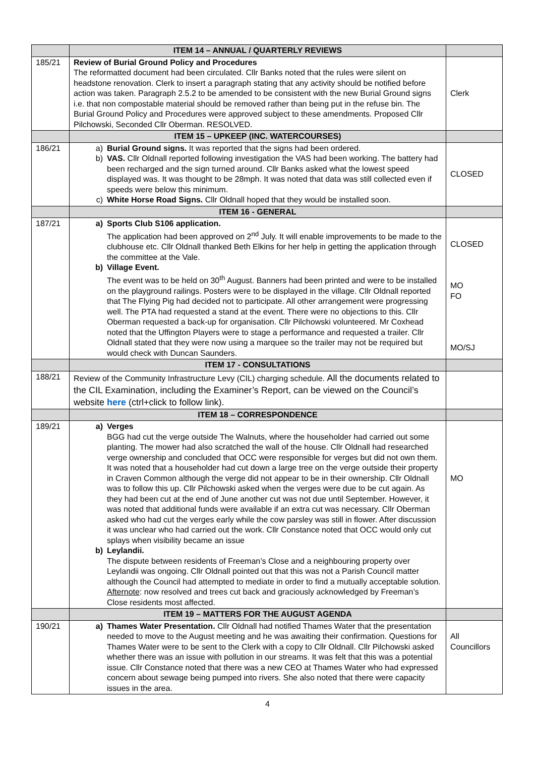| | ITEM 14 – ANNUAL / QUARTERLY REVIEWS | |
| 185/21 | Review of Burial Ground Policy and Procedures The reformatted document had been circulated. Cllr Banks noted that the rules were silent on headstone renovation. Clerk to insert a paragraph stating that any activity should be notified before action was taken. Paragraph 2.5.2 to be amended to be consistent with the new Burial Ground signs i.e. that non compostable material should be removed rather than being put in the refuse bin. The Burial Ground Policy and Procedures were approved subject to these amendments. Proposed Cllr Pilchowski, Seconded Cllr Oberman. RESOLVED. | Clerk |
| | ITEM 15 – UPKEEP (INC. WATERCOURSES) | |
| 186/21 | a) Burial Ground signs. It was reported that the signs had been ordered. b) VAS. Cllr Oldnall reported following investigation the VAS had been working. The battery had been recharged and the sign turned around. Cllr Banks asked what the lowest speed displayed was. It was thought to be 28mph. It was noted that data was still collected even if speeds were below this minimum. c) White Horse Road Signs. Cllr Oldnall hoped that they would be installed soon. | CLOSED |
| | ITEM 16 - GENERAL | |
| 187/21 | a) Sports Club S106 application. The application had been approved on 2<sup>nd</sup> July. It will enable improvements to be made to the clubhouse etc. Cllr Oldnall thanked Beth Elkins for her help in getting the application through the committee at the Vale. b) Village Event. The event was to be held on 30<sup>th</sup> August. Banners had been printed and were to be installed on the playground railings. Posters were to be displayed in the village. Cllr Oldnall reported that The Flying Pig had decided not to participate. All other arrangement were progressing well. The PTA had requested a stand at the event. There were no objections to this. Cllr Oberman requested a back-up for organisation. Cllr Pilchowski volunteered. Mr Coxhead noted that the Uffington Players were to stage a performance and requested a trailer. Cllr Oldnall stated that they were now using a marquee so the trailer may not be required but would check with Duncan Saunders. | CLOSED MO FO MO/SJ |
| | ITEM 17 - CONSULTATIONS | |
| 188/21 | Review of the Community Infrastructure Levy (CIL) charging schedule. All the documents related to the CIL Examination, including the Examiner’s Report, can be viewed on the Council’s website here (ctrl+click to follow link). | |
| | ITEM 18 – CORRESPONDENCE | |
| 189/21 | a) Verges BGG had cut the verge outside The Walnuts, where the householder had carried out some planting. The mower had also scratched the wall of the house. Cllr Oldnall had researched verge ownership and concluded that OCC were responsible for verges but did not own them. It was noted that a householder had cut down a large tree on the verge outside their property in Craven Common although the verge did not appear to be in their ownership. Cllr Oldnall was to follow this up. Cllr Pilchowski asked when the verges were due to be cut again. As they had been cut at the end of June another cut was not due until September. However, it was noted that additional funds were available if an extra cut was necessary. Cllr Oberman asked who had cut the verges early while the cow parsley was still in flower. After discussion it was unclear who had carried out the work. Cllr Constance noted that OCC would only cut splays when visibility became an issue b) Leylandii. The dispute between residents of Freeman’s Close and a neighbouring property over Leylandii was ongoing. Cllr Oldnall pointed out that this was not a Parish Council matter although the Council had attempted to mediate in order to find a mutually acceptable solution. Afternote : now resolved and trees cut back and graciously acknowledged by Freeman’s Close residents most affected. | MO |
| | ITEM 19 – MATTERS FOR THE AUGUST AGENDA | |
| 190/21 | a) Thames Water Presentation. Cllr Oldnall had notified Thames Water that the presentation needed to move to the August meeting and he was awaiting their confirmation. Questions for Thames Water were to be sent to the Clerk with a copy to Cllr Oldnall. Cllr Pilchowski asked whether there was an issue with pollution in our streams. It was felt that this was a potential issue. Cllr Constance noted that there was a new CEO at Thames Water who had expressed concern about sewage being pumped into rivers. She also noted that there were capacity issues in the area. | All Councillors |
4